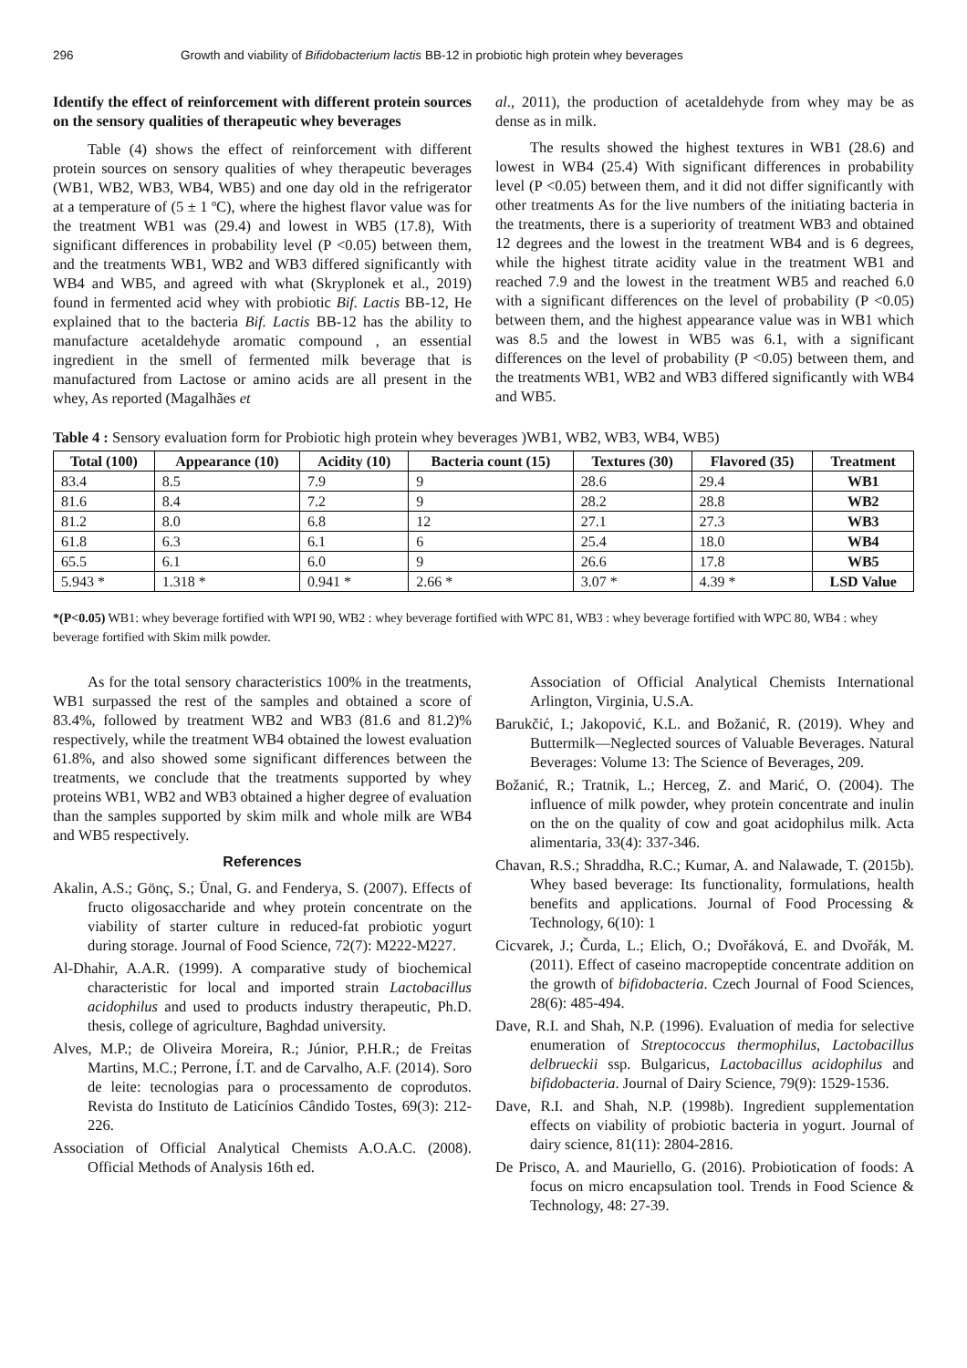296 Growth and viability of Bifidobacterium lactis BB-12 in probiotic high protein whey beverages
Identify the effect of reinforcement with different protein sources on the sensory qualities of therapeutic whey beverages
Table (4) shows the effect of reinforcement with different protein sources on sensory qualities of whey therapeutic beverages (WB1, WB2, WB3, WB4, WB5) and one day old in the refrigerator at a temperature of (5 ± 1 ºC), where the highest flavor value was for the treatment WB1 was (29.4) and lowest in WB5 (17.8), With significant differences in probability level (P <0.05) between them, and the treatments WB1, WB2 and WB3 differed significantly with WB4 and WB5, and agreed with what (Skryplonek et al., 2019) found in fermented acid whey with probiotic Bif. Lactis BB-12, He explained that to the bacteria Bif. Lactis BB-12 has the ability to manufacture acetaldehyde aromatic compound , an essential ingredient in the smell of fermented milk beverage that is manufactured from Lactose or amino acids are all present in the whey, As reported (Magalhães et
al., 2011), the production of acetaldehyde from whey may be as dense as in milk.
The results showed the highest textures in WB1 (28.6) and lowest in WB4 (25.4) With significant differences in probability level (P <0.05) between them, and it did not differ significantly with other treatments As for the live numbers of the initiating bacteria in the treatments, there is a superiority of treatment WB3 and obtained 12 degrees and the lowest in the treatment WB4 and is 6 degrees, while the highest titrate acidity value in the treatment WB1 and reached 7.9 and the lowest in the treatment WB5 and reached 6.0 with a significant differences on the level of probability (P <0.05) between them, and the highest appearance value was in WB1 which was 8.5 and the lowest in WB5 was 6.1, with a significant differences on the level of probability (P <0.05) between them, and the treatments WB1, WB2 and WB3 differed significantly with WB4 and WB5.
Table 4 : Sensory evaluation form for Probiotic high protein whey beverages )WB1, WB2, WB3, WB4, WB5)
| Total (100) | Appearance (10) | Acidity (10) | Bacteria count (15) | Textures (30) | Flavored (35) | Treatment |
| --- | --- | --- | --- | --- | --- | --- |
| 83.4 | 8.5 | 7.9 | 9 | 28.6 | 29.4 | WB1 |
| 81.6 | 8.4 | 7.2 | 9 | 28.2 | 28.8 | WB2 |
| 81.2 | 8.0 | 6.8 | 12 | 27.1 | 27.3 | WB3 |
| 61.8 | 6.3 | 6.1 | 6 | 25.4 | 18.0 | WB4 |
| 65.5 | 6.1 | 6.0 | 9 | 26.6 | 17.8 | WB5 |
| 5.943 * | 1.318 * | 0.941 * | 2.66 * | 3.07 * | 4.39 * | LSD Value |
*(P<0.05) WB1: whey beverage fortified with WPI 90, WB2 : whey beverage fortified with WPC 81, WB3 : whey beverage fortified with WPC 80, WB4 : whey beverage fortified with Skim milk powder.
As for the total sensory characteristics 100% in the treatments, WB1 surpassed the rest of the samples and obtained a score of 83.4%, followed by treatment WB2 and WB3 (81.6 and 81.2)% respectively, while the treatment WB4 obtained the lowest evaluation 61.8%, and also showed some significant differences between the treatments, we conclude that the treatments supported by whey proteins WB1, WB2 and WB3 obtained a higher degree of evaluation than the samples supported by skim milk and whole milk are WB4 and WB5 respectively.
References
Akalin, A.S.; Gönç, S.; Ünal, G. and Fenderya, S. (2007). Effects of fructo oligosaccharide and whey protein concentrate on the viability of starter culture in reduced-fat probiotic yogurt during storage. Journal of Food Science, 72(7): M222-M227.
Al-Dhahir, A.A.R. (1999). A comparative study of biochemical characteristic for local and imported strain Lactobacillus acidophilus and used to products industry therapeutic, Ph.D. thesis, college of agriculture, Baghdad university.
Alves, M.P.; de Oliveira Moreira, R.; Júnior, P.H.R.; de Freitas Martins, M.C.; Perrone, Í.T. and de Carvalho, A.F. (2014). Soro de leite: tecnologias para o processamento de coprodutos. Revista do Instituto de Laticínios Cândido Tostes, 69(3): 212-226.
Association of Official Analytical Chemists A.O.A.C. (2008). Official Methods of Analysis 16th ed.
Association of Official Analytical Chemists International Arlington, Virginia, U.S.A.
Barukčić, I.; Jakopović, K.L. and Božanić, R. (2019). Whey and Buttermilk—Neglected sources of Valuable Beverages. Natural Beverages: Volume 13: The Science of Beverages, 209.
Božanić, R.; Tratnik, L.; Herceg, Z. and Marić, O. (2004). The influence of milk powder, whey protein concentrate and inulin on the on the quality of cow and goat acidophilus milk. Acta alimentaria, 33(4): 337-346.
Chavan, R.S.; Shraddha, R.C.; Kumar, A. and Nalawade, T. (2015b). Whey based beverage: Its functionality, formulations, health benefits and applications. Journal of Food Processing & Technology, 6(10): 1
Cicvarek, J.; Čurda, L.; Elich, O.; Dvořáková, E. and Dvořák, M. (2011). Effect of caseino macropeptide concentrate addition on the growth of bifidobacteria. Czech Journal of Food Sciences, 28(6): 485-494.
Dave, R.I. and Shah, N.P. (1996). Evaluation of media for selective enumeration of Streptococcus thermophilus, Lactobacillus delbrueckii ssp. Bulgaricus, Lactobacillus acidophilus and bifidobacteria. Journal of Dairy Science, 79(9): 1529-1536.
Dave, R.I. and Shah, N.P. (1998b). Ingredient supplementation effects on viability of probiotic bacteria in yogurt. Journal of dairy science, 81(11): 2804-2816.
De Prisco, A. and Mauriello, G. (2016). Probiotication of foods: A focus on micro encapsulation tool. Trends in Food Science & Technology, 48: 27-39.